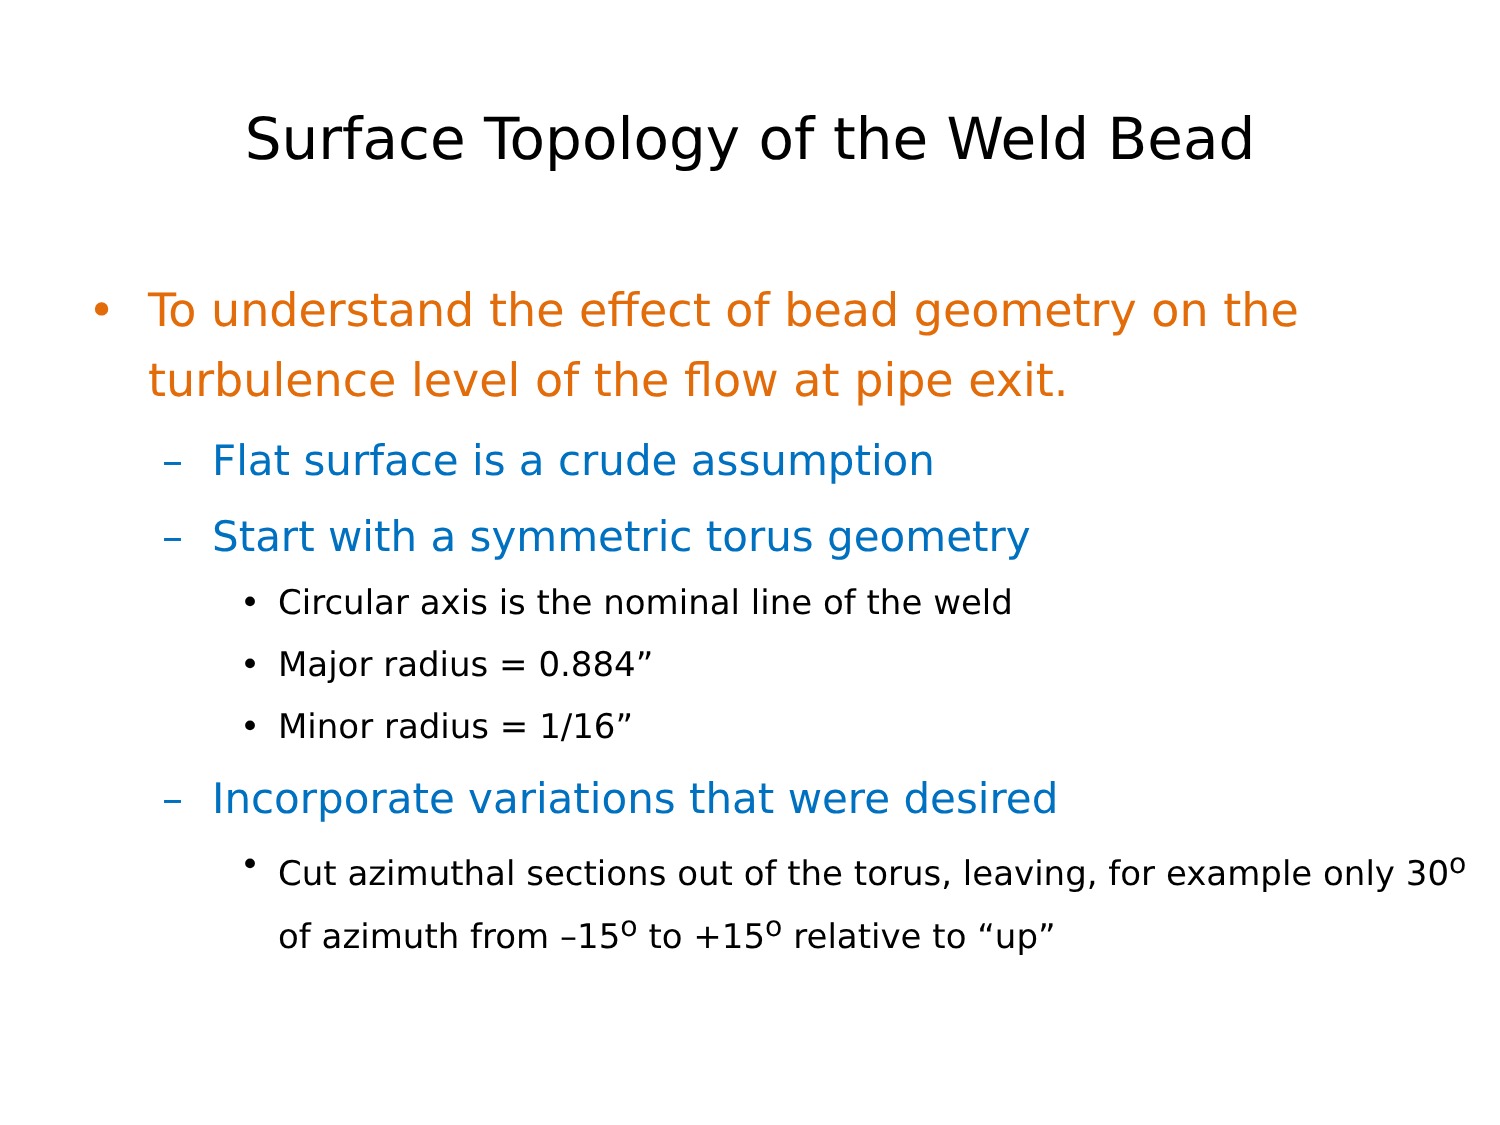Surface Topology of the Weld Bead
• To understand the effect of bead geometry on the turbulence level of the flow at pipe exit.
– Flat surface is a crude assumption
– Start with a symmetric torus geometry
• Circular axis is the nominal line of the weld
• Major radius = 0.884”
• Minor radius = 1/16”
– Incorporate variations that were desired
• Cut azimuthal sections out of the torus, leaving, for example only 30<sup>o</sup> of azimuth from –15<sup>o</sup> to +15<sup>o</sup> relative to “up”